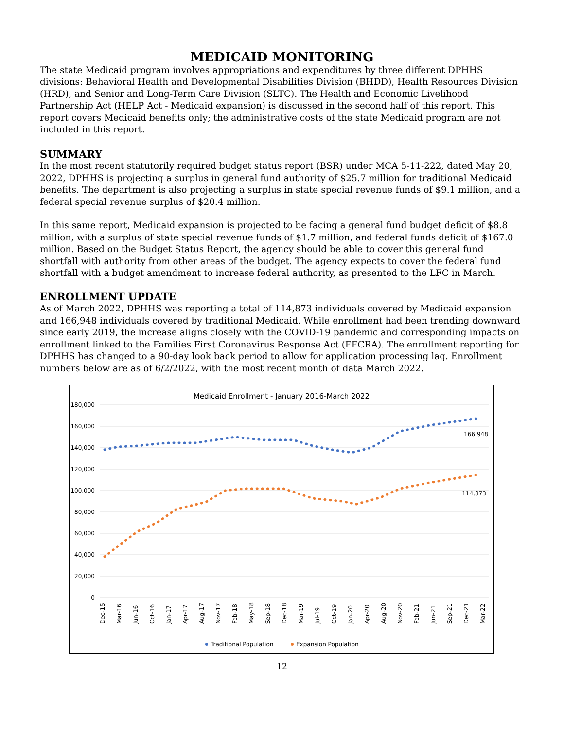MEDICAID MONITORING
The state Medicaid program involves appropriations and expenditures by three different DPHHS divisions: Behavioral Health and Developmental Disabilities Division (BHDD), Health Resources Division (HRD), and Senior and Long-Term Care Division (SLTC). The Health and Economic Livelihood Partnership Act (HELP Act - Medicaid expansion) is discussed in the second half of this report. This report covers Medicaid benefits only; the administrative costs of the state Medicaid program are not included in this report.
SUMMARY
In the most recent statutorily required budget status report (BSR) under MCA 5-11-222, dated May 20, 2022, DPHHS is projecting a surplus in general fund authority of $25.7 million for traditional Medicaid benefits. The department is also projecting a surplus in state special revenue funds of $9.1 million, and a federal special revenue surplus of $20.4 million.
In this same report, Medicaid expansion is projected to be facing a general fund budget deficit of $8.8 million, with a surplus of state special revenue funds of $1.7 million, and federal funds deficit of $167.0 million. Based on the Budget Status Report, the agency should be able to cover this general fund shortfall with authority from other areas of the budget. The agency expects to cover the federal fund shortfall with a budget amendment to increase federal authority, as presented to the LFC in March.
ENROLLMENT UPDATE
As of March 2022, DPHHS was reporting a total of 114,873 individuals covered by Medicaid expansion and 166,948 individuals covered by traditional Medicaid. While enrollment had been trending downward since early 2019, the increase aligns closely with the COVID-19 pandemic and corresponding impacts on enrollment linked to the Families First Coronavirus Response Act (FFCRA). The enrollment reporting for DPHHS has changed to a 90-day look back period to allow for application processing lag. Enrollment numbers below are as of 6/2/2022, with the most recent month of data March 2022.
Medicaid Enrollment - January 2016-March 2022
180,000
160,000
140,000
120,000
100,000
80,000
60,000
40,000
20,000
0
166,948
114,873
Dec-15
Mar-16
Jun-16
Oct-16
Jan-17
Apr-17
Aug-17
Nov-17
Feb-18
May-18
Sep-18
Dec-18
Mar-19
Jul-19
Oct-19
Jan-20
Apr-20
Aug-20
Nov-20
Feb-21
Jun-21
Sep-21
Dec-21
Mar-22
Traditional Population
Expansion Population
12